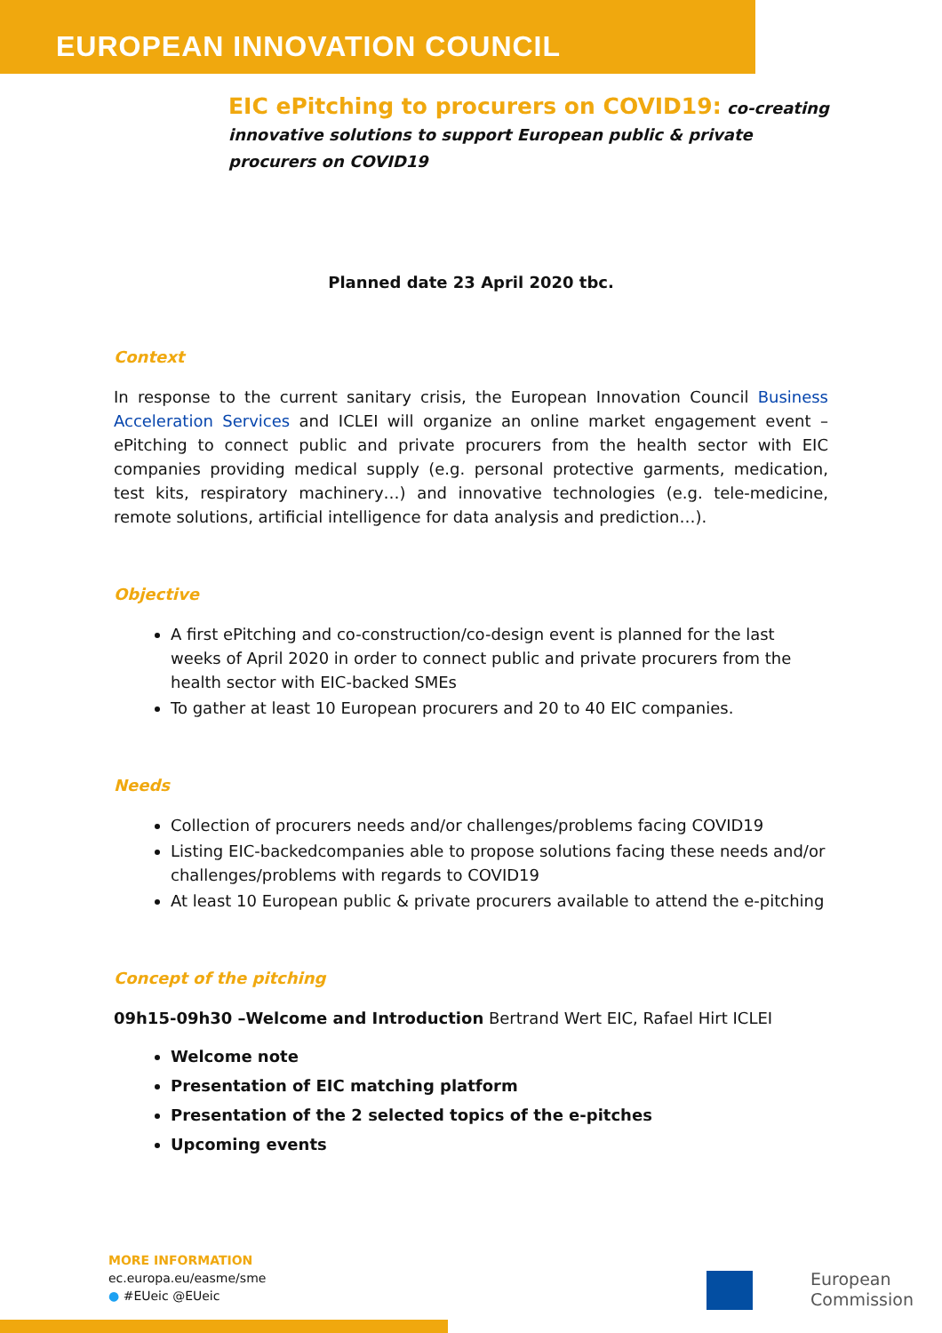EUROPEAN INNOVATION COUNCIL
EIC ePitching to procurers on COVID19: co-creating innovative solutions to support European public & private procurers on COVID19
Planned date 23 April 2020 tbc.
Context
In response to the current sanitary crisis, the European Innovation Council Business Acceleration Services and ICLEI will organize an online market engagement event – ePitching to connect public and private procurers from the health sector with EIC companies providing medical supply (e.g. personal protective garments, medication, test kits, respiratory machinery…) and innovative technologies (e.g. tele-medicine, remote solutions, artificial intelligence for data analysis and prediction…).
Objective
A first ePitching and co-construction/co-design event is planned for the last weeks of April 2020 in order to connect public and private procurers from the health sector with EIC-backed SMEs
To gather at least 10 European procurers and 20 to 40 EIC companies.
Needs
Collection of procurers needs and/or challenges/problems facing COVID19
Listing EIC-backedcompanies able to propose solutions facing these needs and/or challenges/problems with regards to COVID19
At least 10 European public & private procurers available to attend the e-pitching
Concept of the pitching
09h15-09h30 –Welcome and Introduction Bertrand Wert EIC, Rafael Hirt ICLEI
Welcome note
Presentation of EIC matching platform
Presentation of the 2 selected topics of the e-pitches
Upcoming events
MORE INFORMATION
ec.europa.eu/easme/sme
● #EUeic @EUeic
European
Commission